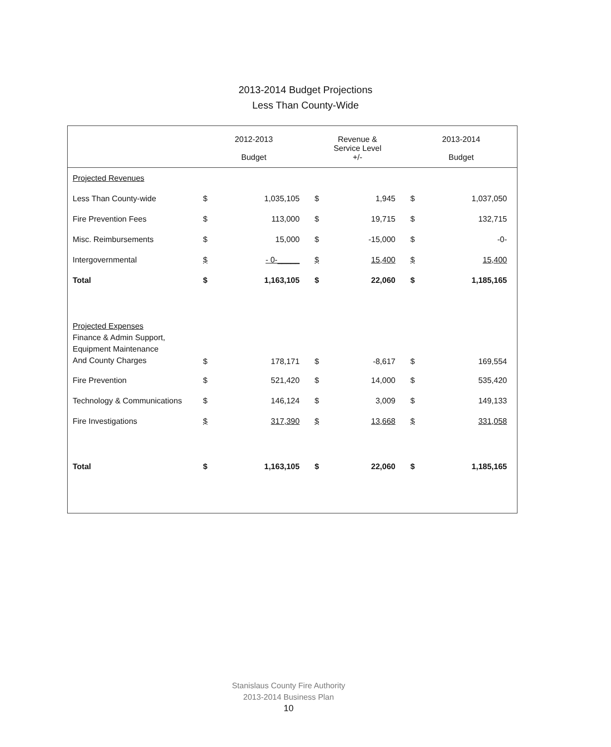2013-2014 Budget Projections
Less Than County-Wide
| | 2012-2013 Budget | | Revenue & Service Level +/- | | 2013-2014 Budget | |
| --- | --- | --- | --- | --- | --- | --- |
| Projected Revenues | | | | | | |
| Less Than County-wide | $ | 1,035,105 | $ | 1,945 | $ | 1,037,050 |
| Fire Prevention Fees | $ | 113,000 | $ | 19,715 | $ | 132,715 |
| Misc. Reimbursements | $ | 15,000 | $ | -15,000 | $ | -0- |
| Intergovernmental | $ | - 0-_____ | $ | 15,400 | $ | 15,400 |
| Total | $ | 1,163,105 | $ | 22,060 | $ | 1,185,165 |
| Projected Expenses Finance & Admin Support, Equipment Maintenance And County Charges | $ | 178,171 | $ | -8,617 | $ | 169,554 |
| Fire Prevention | $ | 521,420 | $ | 14,000 | $ | 535,420 |
| Technology & Communications | $ | 146,124 | $ | 3,009 | $ | 149,133 |
| Fire Investigations | $ | 317,390 | $ | 13,668 | $ | 331,058 |
| Total | $ | 1,163,105 | $ | 22,060 | $ | 1,185,165 |
Stanislaus County Fire Authority
2013-2014 Business Plan
10